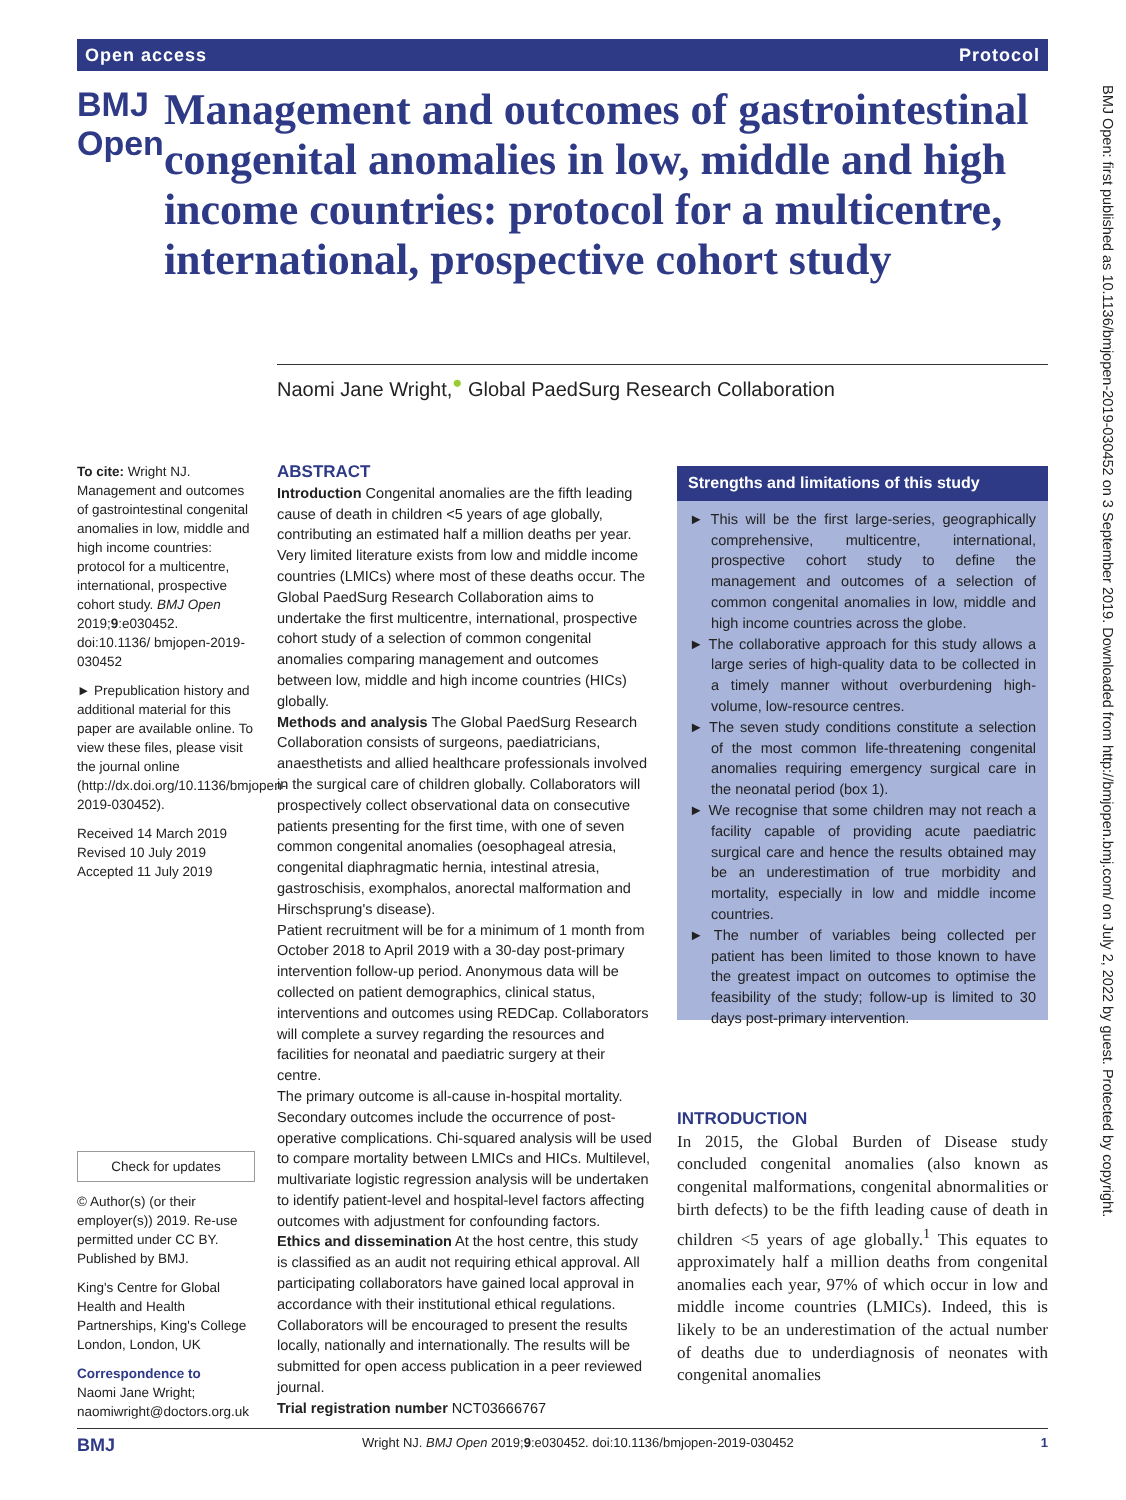Open access Protocol
BMJ Open
Management and outcomes of gastrointestinal congenital anomalies in low, middle and high income countries: protocol for a multicentre, international, prospective cohort study
Naomi Jane Wright,<sup>●</sup> Global PaedSurg Research Collaboration
To cite: Wright NJ. Management and outcomes of gastrointestinal congenital anomalies in low, middle and high income countries: protocol for a multicentre, international, prospective cohort study. BMJ Open 2019;9:e030452. doi:10.1136/ bmjopen-2019-030452
► Prepublication history and additional material for this paper are available online. To view these files, please visit the journal online (http://dx.doi.org/10.1136/bmjopen-2019-030452).
Received 14 March 2019
Revised 10 July 2019
Accepted 11 July 2019
Check for updates
© Author(s) (or their employer(s)) 2019. Re-use permitted under CC BY. Published by BMJ.
King's Centre for Global Health and Health Partnerships, King's College London, London, UK
Correspondence to
Naomi Jane Wright; naomiwright@doctors.org.uk
ABSTRACT
Introduction Congenital anomalies are the fifth leading cause of death in children <5 years of age globally, contributing an estimated half a million deaths per year. Very limited literature exists from low and middle income countries (LMICs) where most of these deaths occur. The Global PaedSurg Research Collaboration aims to undertake the first multicentre, international, prospective cohort study of a selection of common congenital anomalies comparing management and outcomes between low, middle and high income countries (HICs) globally.
Methods and analysis The Global PaedSurg Research Collaboration consists of surgeons, paediatricians, anaesthetists and allied healthcare professionals involved in the surgical care of children globally. Collaborators will prospectively collect observational data on consecutive patients presenting for the first time, with one of seven common congenital anomalies (oesophageal atresia, congenital diaphragmatic hernia, intestinal atresia, gastroschisis, exomphalos, anorectal malformation and Hirschsprung's disease).
Patient recruitment will be for a minimum of 1 month from October 2018 to April 2019 with a 30-day post-primary intervention follow-up period. Anonymous data will be collected on patient demographics, clinical status, interventions and outcomes using REDCap. Collaborators will complete a survey regarding the resources and facilities for neonatal and paediatric surgery at their centre.
The primary outcome is all-cause in-hospital mortality. Secondary outcomes include the occurrence of post-operative complications. Chi-squared analysis will be used to compare mortality between LMICs and HICs. Multilevel, multivariate logistic regression analysis will be undertaken to identify patient-level and hospital-level factors affecting outcomes with adjustment for confounding factors.
Ethics and dissemination At the host centre, this study is classified as an audit not requiring ethical approval. All participating collaborators have gained local approval in accordance with their institutional ethical regulations. Collaborators will be encouraged to present the results locally, nationally and internationally. The results will be submitted for open access publication in a peer reviewed journal.
Trial registration number NCT03666767
Strengths and limitations of this study
► This will be the first large-series, geographically comprehensive, multicentre, international, prospective cohort study to define the management and outcomes of a selection of common congenital anomalies in low, middle and high income countries across the globe.
► The collaborative approach for this study allows a large series of high-quality data to be collected in a timely manner without overburdening high-volume, low-resource centres.
► The seven study conditions constitute a selection of the most common life-threatening congenital anomalies requiring emergency surgical care in the neonatal period (box 1).
► We recognise that some children may not reach a facility capable of providing acute paediatric surgical care and hence the results obtained may be an underestimation of true morbidity and mortality, especially in low and middle income countries.
► The number of variables being collected per patient has been limited to those known to have the greatest impact on outcomes to optimise the feasibility of the study; follow-up is limited to 30 days post-primary intervention.
INTRODUCTION
In 2015, the Global Burden of Disease study concluded congenital anomalies (also known as congenital malformations, congenital abnormalities or birth defects) to be the fifth leading cause of death in children <5 years of age globally.<sup>1</sup> This equates to approximately half a million deaths from congenital anomalies each year, 97% of which occur in low and middle income countries (LMICs). Indeed, this is likely to be an underestimation of the actual number of deaths due to underdiagnosis of neonates with congenital anomalies
BMJ Open: first published as 10.1136/bmjopen-2019-030452 on 3 September 2019. Downloaded from http://bmjopen.bmj.com/ on July 2, 2022 by guest. Protected by copyright.
BMJ Wright NJ. BMJ Open 2019;9:e030452. doi:10.1136/bmjopen-2019-030452 1